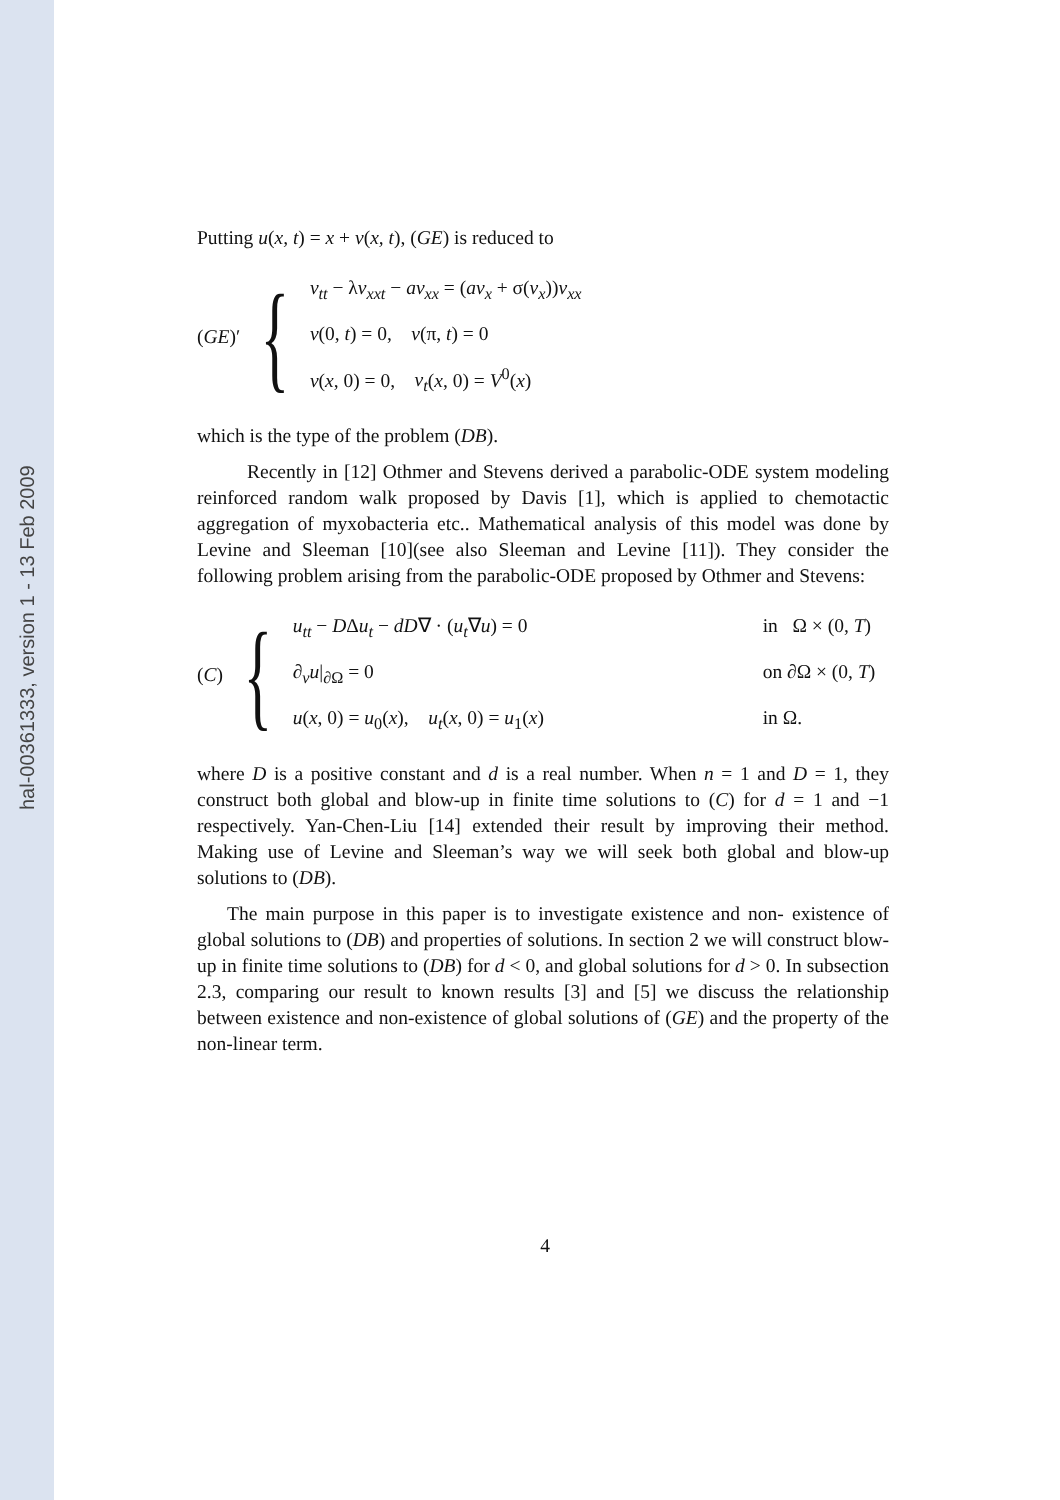hal-00361333, version 1 - 13 Feb 2009
Putting u(x, t) = x + v(x, t), (GE) is reduced to
(GE)′ {
v<sub>tt</sub> − λv<sub>xxt</sub> − av<sub>xx</sub> = (av<sub>x</sub> + σ(v<sub>x</sub>))v<sub>xx</sub>
v(0, t) = 0, v(π, t) = 0
v(x, 0) = 0, v<sub>t</sub>(x, 0) = V<sup>0</sup>(x)
which is the type of the problem (DB).
Recently in [12] Othmer and Stevens derived a parabolic-ODE system modeling reinforced random walk proposed by Davis [1], which is applied to chemotactic aggregation of myxobacteria etc.. Mathematical analysis of this model was done by Levine and Sleeman [10](see also Sleeman and Levine [11]). They consider the following problem arising from the parabolic-ODE proposed by Othmer and Stevens:
(C) {
u<sub>tt</sub> − DΔu<sub>t</sub> − dD∇ · (u<sub>t</sub>∇u) = 0 in Ω × (0, T)
∂<sub>ν</sub>u|<sub>∂Ω</sub> = 0 on ∂Ω × (0, T)
u(x, 0) = u<sub>0</sub>(x), u<sub>t</sub>(x, 0) = u<sub>1</sub>(x) in Ω.
where D is a positive constant and d is a real number. When n = 1 and D = 1, they construct both global and blow-up in finite time solutions to (C) for d = 1 and −1 respectively. Yan-Chen-Liu [14] extended their result by improving their method. Making use of Levine and Sleeman’s way we will seek both global and blow-up solutions to (DB).
The main purpose in this paper is to investigate existence and non- existence of global solutions to (DB) and properties of solutions. In section 2 we will construct blow-up in finite time solutions to (DB) for d < 0, and global solutions for d > 0. In subsection 2.3, comparing our result to known results [3] and [5] we discuss the relationship between existence and non-existence of global solutions of (GE) and the property of the non-linear term.
4